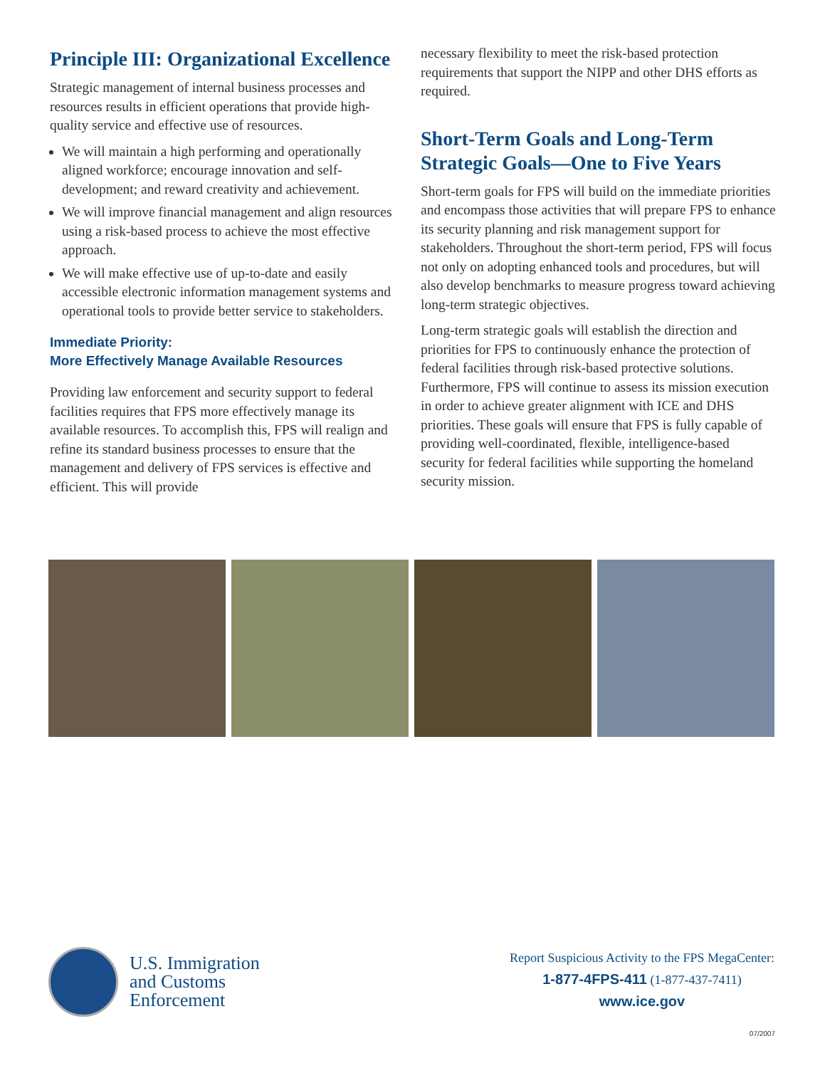Principle III: Organizational Excellence
Strategic management of internal business processes and resources results in efficient operations that provide high-quality service and effective use of resources.
We will maintain a high performing and operationally aligned workforce; encourage innovation and self-development; and reward creativity and achievement.
We will improve financial management and align resources using a risk-based process to achieve the most effective approach.
We will make effective use of up-to-date and easily accessible electronic information management systems and operational tools to provide better service to stakeholders.
Immediate Priority:
More Effectively Manage Available Resources
Providing law enforcement and security support to federal facilities requires that FPS more effectively manage its available resources. To accomplish this, FPS will realign and refine its standard business processes to ensure that the management and delivery of FPS services is effective and efficient. This will provide
necessary flexibility to meet the risk-based protection requirements that support the NIPP and other DHS efforts as required.
Short-Term Goals and Long-Term Strategic Goals—One to Five Years
Short-term goals for FPS will build on the immediate priorities and encompass those activities that will prepare FPS to enhance its security planning and risk management support for stakeholders. Throughout the short-term period, FPS will focus not only on adopting enhanced tools and procedures, but will also develop benchmarks to measure progress toward achieving long-term strategic objectives.
Long-term strategic goals will establish the direction and priorities for FPS to continuously enhance the protection of federal facilities through risk-based protective solutions. Furthermore, FPS will continue to assess its mission execution in order to achieve greater alignment with ICE and DHS priorities. These goals will ensure that FPS is fully capable of providing well-coordinated, flexible, intelligence-based security for federal facilities while supporting the homeland security mission.
U.S. Immigration
and Customs
Enforcement
Report Suspicious Activity to the FPS MegaCenter:
1-877-4FPS-411 (1-877-437-7411)
www.ice.gov
07/2007